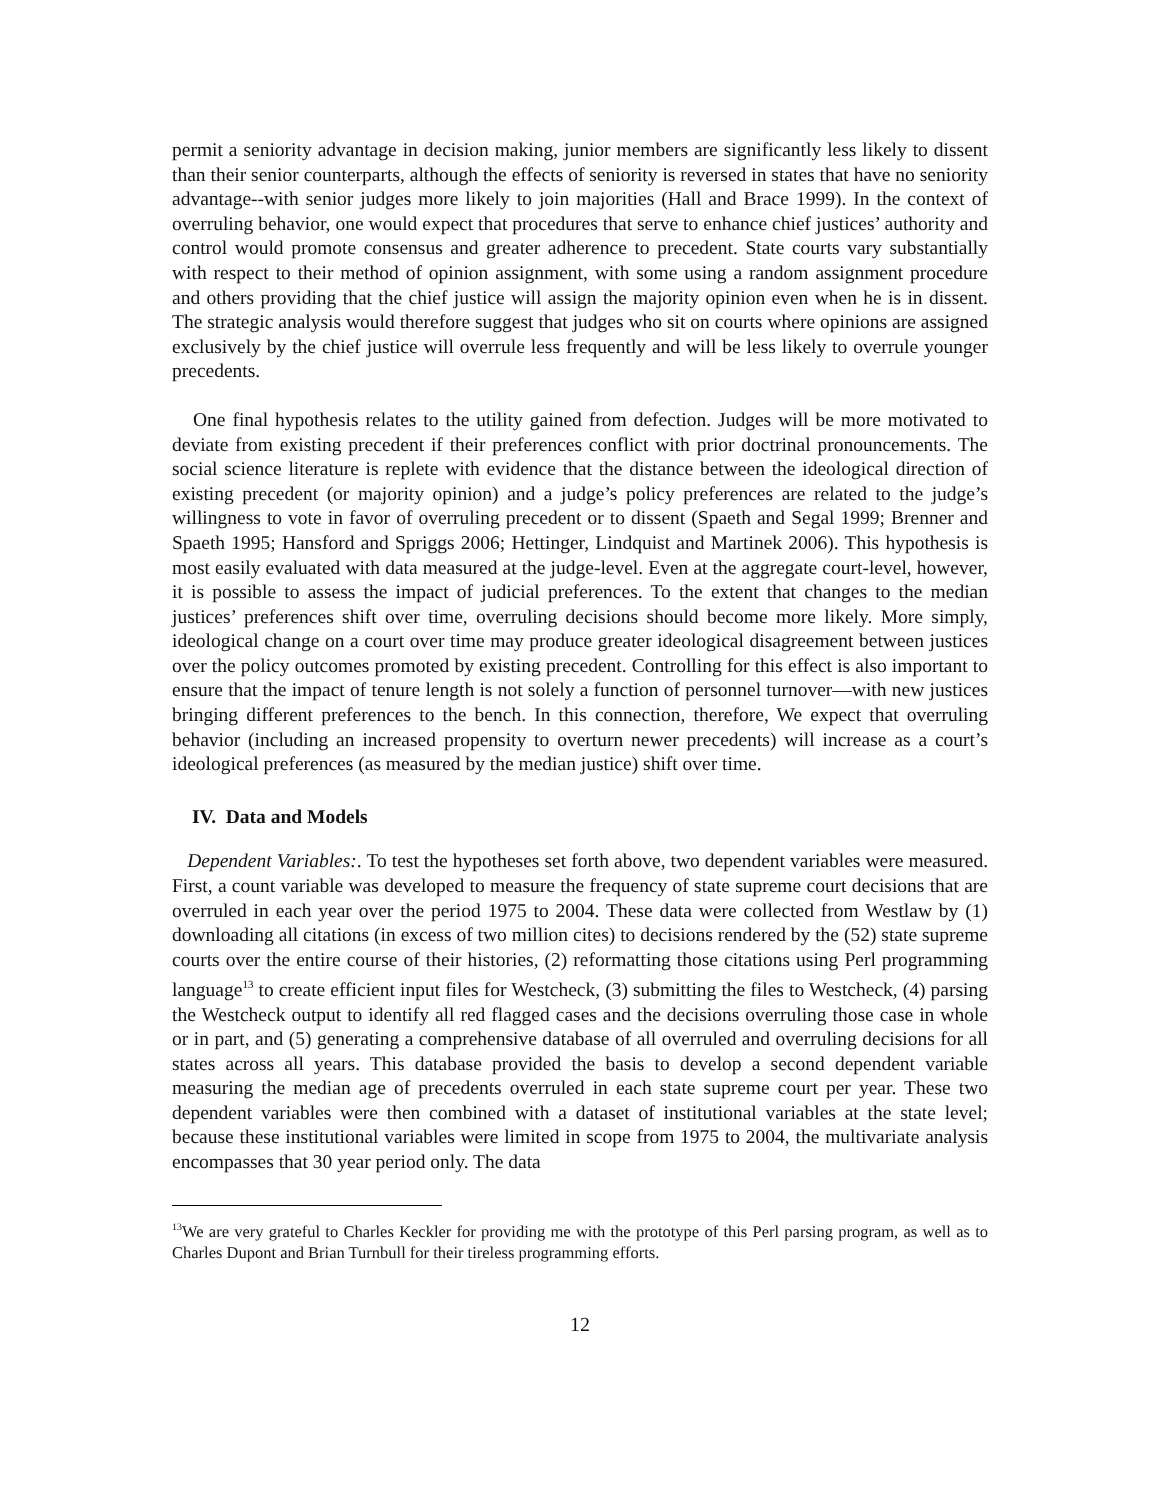permit a seniority advantage in decision making, junior members are significantly less likely to dissent than their senior counterparts, although the effects of seniority is reversed in states that have no seniority advantage--with senior judges more likely to join majorities (Hall and Brace 1999). In the context of overruling behavior, one would expect that procedures that serve to enhance chief justices’ authority and control would promote consensus and greater adherence to precedent. State courts vary substantially with respect to their method of opinion assignment, with some using a random assignment procedure and others providing that the chief justice will assign the majority opinion even when he is in dissent. The strategic analysis would therefore suggest that judges who sit on courts where opinions are assigned exclusively by the chief justice will overrule less frequently and will be less likely to overrule younger precedents.
One final hypothesis relates to the utility gained from defection. Judges will be more motivated to deviate from existing precedent if their preferences conflict with prior doctrinal pronouncements. The social science literature is replete with evidence that the distance between the ideological direction of existing precedent (or majority opinion) and a judge’s policy preferences are related to the judge’s willingness to vote in favor of overruling precedent or to dissent (Spaeth and Segal 1999; Brenner and Spaeth 1995; Hansford and Spriggs 2006; Hettinger, Lindquist and Martinek 2006). This hypothesis is most easily evaluated with data measured at the judge-level. Even at the aggregate court-level, however, it is possible to assess the impact of judicial preferences. To the extent that changes to the median justices’ preferences shift over time, overruling decisions should become more likely. More simply, ideological change on a court over time may produce greater ideological disagreement between justices over the policy outcomes promoted by existing precedent. Controlling for this effect is also important to ensure that the impact of tenure length is not solely a function of personnel turnover—with new justices bringing different preferences to the bench. In this connection, therefore, We expect that overruling behavior (including an increased propensity to overturn newer precedents) will increase as a court’s ideological preferences (as measured by the median justice) shift over time.
IV. Data and Models
Dependent Variables:. To test the hypotheses set forth above, two dependent variables were measured. First, a count variable was developed to measure the frequency of state supreme court decisions that are overruled in each year over the period 1975 to 2004. These data were collected from Westlaw by (1) downloading all citations (in excess of two million cites) to decisions rendered by the (52) state supreme courts over the entire course of their histories, (2) reformatting those citations using Perl programming language<sup>13</sup> to create efficient input files for Westcheck, (3) submitting the files to Westcheck, (4) parsing the Westcheck output to identify all red flagged cases and the decisions overruling those case in whole or in part, and (5) generating a comprehensive database of all overruled and overruling decisions for all states across all years. This database provided the basis to develop a second dependent variable measuring the median age of precedents overruled in each state supreme court per year. These two dependent variables were then combined with a dataset of institutional variables at the state level; because these institutional variables were limited in scope from 1975 to 2004, the multivariate analysis encompasses that 30 year period only. The data
<sup>13</sup> We are very grateful to Charles Keckler for providing me with the prototype of this Perl parsing program, as well as to Charles Dupont and Brian Turnbull for their tireless programming efforts.
12